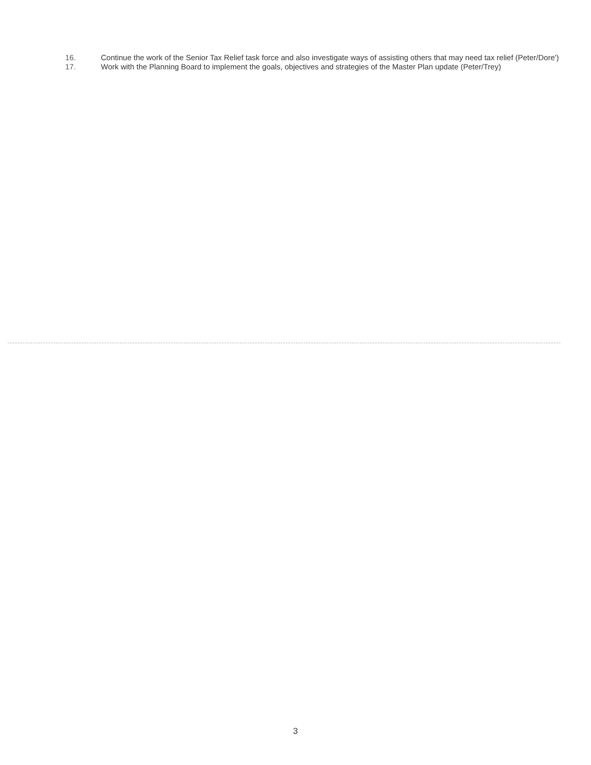16. Continue the work of the Senior Tax Relief task force and also investigate ways of assisting others that may need tax relief (Peter/Dore')
17. Work with the Planning Board to implement the goals, objectives and strategies of the Master Plan update (Peter/Trey)
3